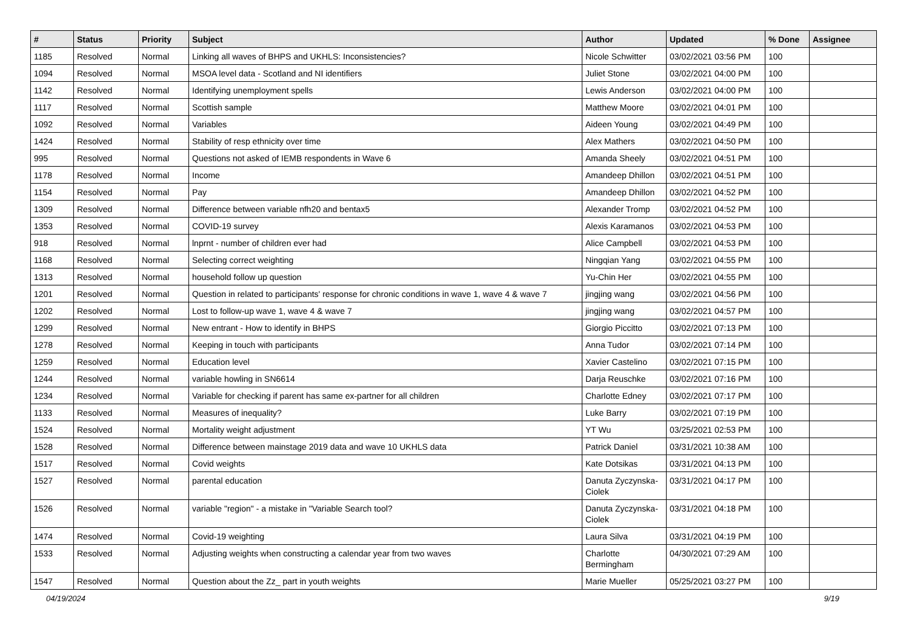| # | Status | Priority | Subject | Author | Updated | % Done | Assignee |
| --- | --- | --- | --- | --- | --- | --- | --- |
| 1185 | Resolved | Normal | Linking all waves of BHPS and UKHLS: Inconsistencies? | Nicole Schwitter | 03/02/2021 03:56 PM | 100 | |
| 1094 | Resolved | Normal | MSOA level data - Scotland and NI identifiers | Juliet Stone | 03/02/2021 04:00 PM | 100 | |
| 1142 | Resolved | Normal | Identifying unemployment spells | Lewis Anderson | 03/02/2021 04:00 PM | 100 | |
| 1117 | Resolved | Normal | Scottish sample | Matthew Moore | 03/02/2021 04:01 PM | 100 | |
| 1092 | Resolved | Normal | Variables | Aideen Young | 03/02/2021 04:49 PM | 100 | |
| 1424 | Resolved | Normal | Stability of resp ethnicity over time | Alex Mathers | 03/02/2021 04:50 PM | 100 | |
| 995 | Resolved | Normal | Questions not asked of IEMB respondents in Wave 6 | Amanda Sheely | 03/02/2021 04:51 PM | 100 | |
| 1178 | Resolved | Normal | Income | Amandeep Dhillon | 03/02/2021 04:51 PM | 100 | |
| 1154 | Resolved | Normal | Pay | Amandeep Dhillon | 03/02/2021 04:52 PM | 100 | |
| 1309 | Resolved | Normal | Difference between variable nfh20 and bentax5 | Alexander Tromp | 03/02/2021 04:52 PM | 100 | |
| 1353 | Resolved | Normal | COVID-19 survey | Alexis Karamanos | 03/02/2021 04:53 PM | 100 | |
| 918 | Resolved | Normal | lnprnt - number of children ever had | Alice Campbell | 03/02/2021 04:53 PM | 100 | |
| 1168 | Resolved | Normal | Selecting correct weighting | Ningqian Yang | 03/02/2021 04:55 PM | 100 | |
| 1313 | Resolved | Normal | household follow up question | Yu-Chin Her | 03/02/2021 04:55 PM | 100 | |
| 1201 | Resolved | Normal | Question in related to participants' response for chronic conditions in wave 1, wave 4 & wave 7 | jingjing wang | 03/02/2021 04:56 PM | 100 | |
| 1202 | Resolved | Normal | Lost to follow-up wave 1, wave 4 & wave 7 | jingjing wang | 03/02/2021 04:57 PM | 100 | |
| 1299 | Resolved | Normal | New entrant - How to identify in BHPS | Giorgio Piccitto | 03/02/2021 07:13 PM | 100 | |
| 1278 | Resolved | Normal | Keeping in touch with participants | Anna Tudor | 03/02/2021 07:14 PM | 100 | |
| 1259 | Resolved | Normal | Education level | Xavier Castelino | 03/02/2021 07:15 PM | 100 | |
| 1244 | Resolved | Normal | variable howling in SN6614 | Darja Reuschke | 03/02/2021 07:16 PM | 100 | |
| 1234 | Resolved | Normal | Variable for checking if parent has same ex-partner for all children | Charlotte Edney | 03/02/2021 07:17 PM | 100 | |
| 1133 | Resolved | Normal | Measures of inequality? | Luke Barry | 03/02/2021 07:19 PM | 100 | |
| 1524 | Resolved | Normal | Mortality weight adjustment | YT Wu | 03/25/2021 02:53 PM | 100 | |
| 1528 | Resolved | Normal | Difference between mainstage 2019 data and wave 10 UKHLS data | Patrick Daniel | 03/31/2021 10:38 AM | 100 | |
| 1517 | Resolved | Normal | Covid weights | Kate Dotsikas | 03/31/2021 04:13 PM | 100 | |
| 1527 | Resolved | Normal | parental education | Danuta Zyczynska-Ciolek | 03/31/2021 04:17 PM | 100 | |
| 1526 | Resolved | Normal | variable "region" - a mistake in "Variable Search tool? | Danuta Zyczynska-Ciolek | 03/31/2021 04:18 PM | 100 | |
| 1474 | Resolved | Normal | Covid-19 weighting | Laura Silva | 03/31/2021 04:19 PM | 100 | |
| 1533 | Resolved | Normal | Adjusting weights when constructing a calendar year from two waves | Charlotte Bermingham | 04/30/2021 07:29 AM | 100 | |
| 1547 | Resolved | Normal | Question about the Zz_ part in youth weights | Marie Mueller | 05/25/2021 03:27 PM | 100 | |
04/19/2024 9/19